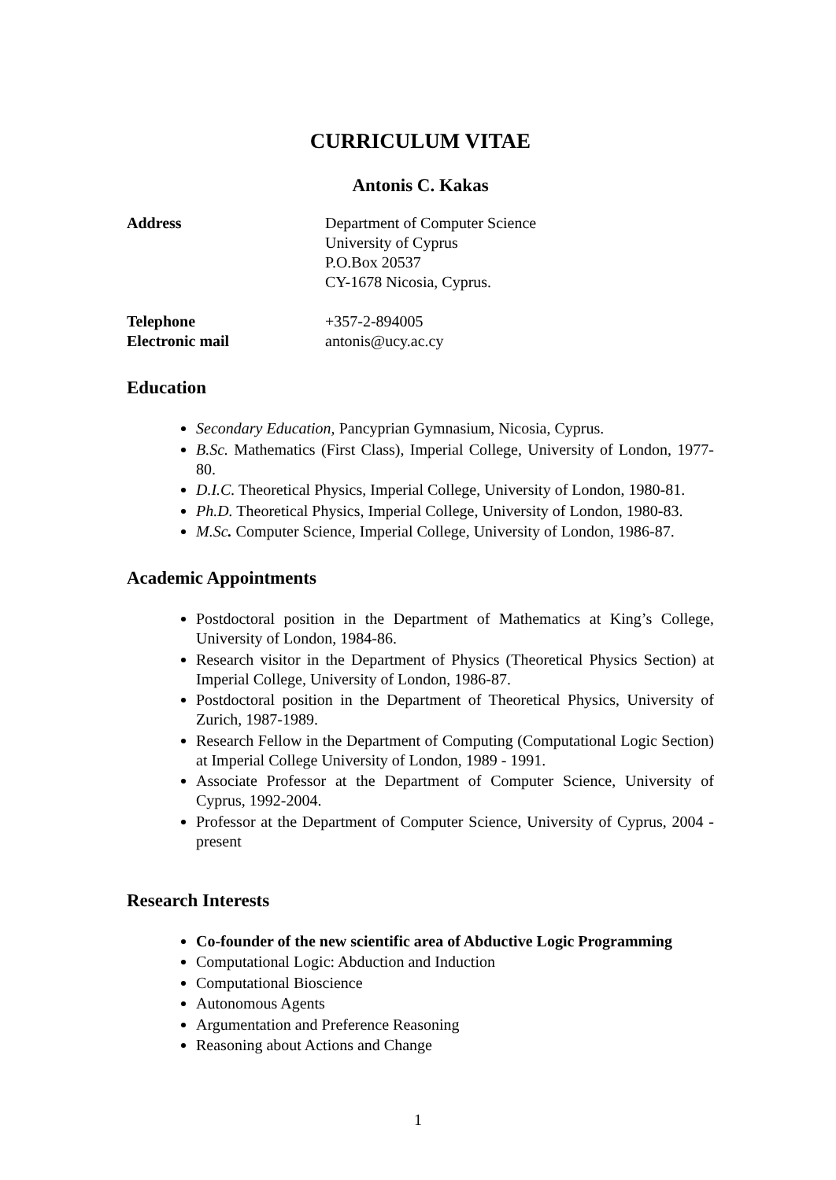CURRICULUM VITAE
Antonis C. Kakas
Address Department of Computer Science
University of Cyprus
P.O.Box 20537
CY-1678 Nicosia, Cyprus.
Telephone +357-2-894005
Electronic mail antonis@ucy.ac.cy
Education
Secondary Education, Pancyprian Gymnasium, Nicosia, Cyprus.
B.Sc. Mathematics (First Class), Imperial College, University of London, 1977-80.
D.I.C. Theoretical Physics, Imperial College, University of London, 1980-81.
Ph.D. Theoretical Physics, Imperial College, University of London, 1980-83.
M.Sc. Computer Science, Imperial College, University of London, 1986-87.
Academic Appointments
Postdoctoral position in the Department of Mathematics at King’s College, University of London, 1984-86.
Research visitor in the Department of Physics (Theoretical Physics Section) at Imperial College, University of London, 1986-87.
Postdoctoral position in the Department of Theoretical Physics, University of Zurich, 1987-1989.
Research Fellow in the Department of Computing (Computational Logic Section) at Imperial College University of London, 1989 - 1991.
Associate Professor at the Department of Computer Science, University of Cyprus, 1992-2004.
Professor at the Department of Computer Science, University of Cyprus, 2004 - present
Research Interests
Co-founder of the new scientific area of Abductive Logic Programming
Computational Logic: Abduction and Induction
Computational Bioscience
Autonomous Agents
Argumentation and Preference Reasoning
Reasoning about Actions and Change
1